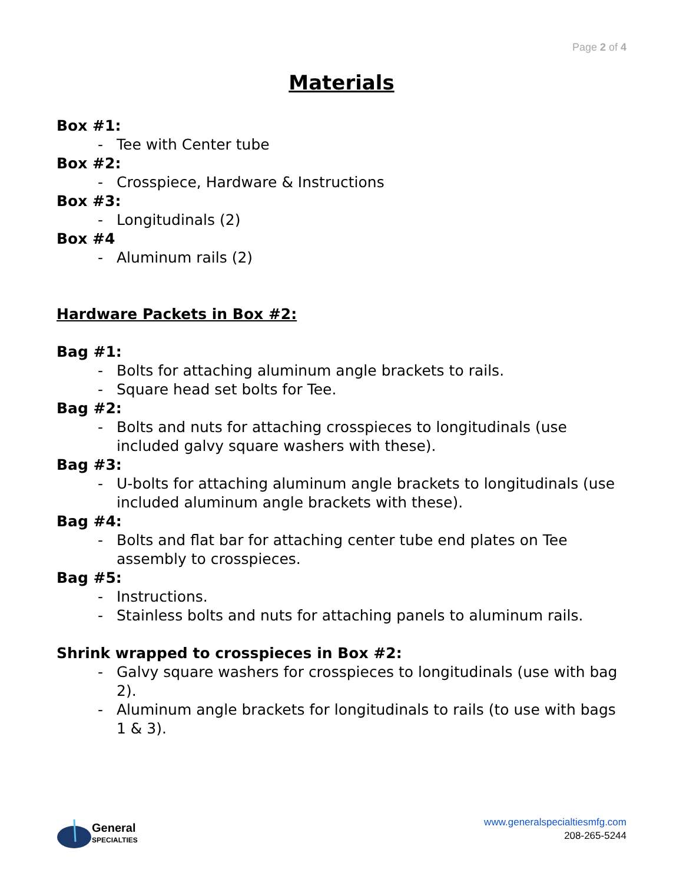Page 2 of 4
Materials
Box #1:
- Tee with Center tube
Box #2:
- Crosspiece, Hardware & Instructions
Box #3:
- Longitudinals (2)
Box #4
- Aluminum rails (2)
Hardware Packets in Box #2:
Bag #1:
- Bolts for attaching aluminum angle brackets to rails.
- Square head set bolts for Tee.
Bag #2:
- Bolts and nuts for attaching crosspieces to longitudinals (use included galvy square washers with these).
Bag #3:
- U-bolts for attaching aluminum angle brackets to longitudinals (use included aluminum angle brackets with these).
Bag #4:
- Bolts and flat bar for attaching center tube end plates on Tee assembly to crosspieces.
Bag #5:
- Instructions.
- Stainless bolts and nuts for attaching panels to aluminum rails.
Shrink wrapped to crosspieces in Box #2:
- Galvy square washers for crosspieces to longitudinals (use with bag 2).
- Aluminum angle brackets for longitudinals to rails (to use with bags 1 & 3).
General
SPECIALTIES
www.generalspecialtiesmfg.com
208-265-5244